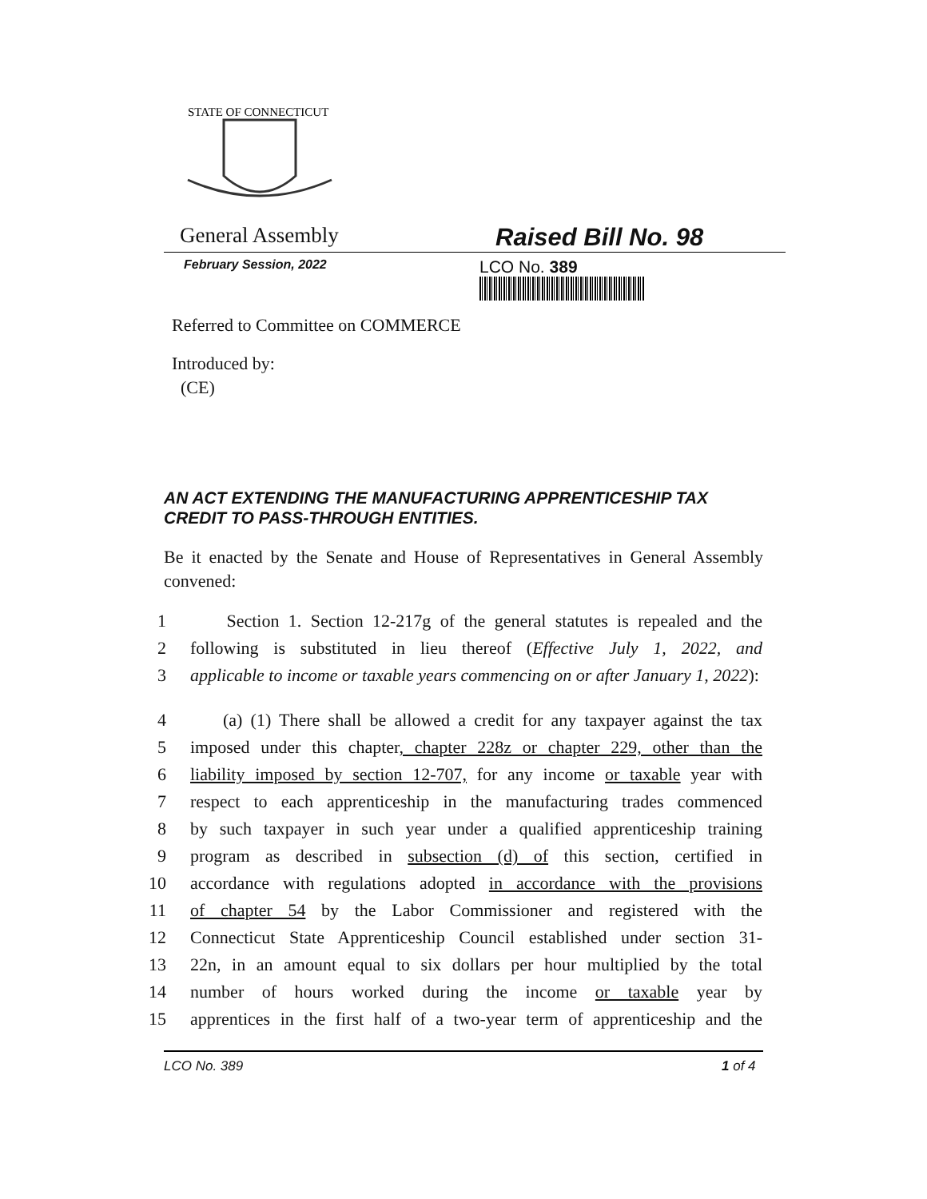STATE OF CONNECTICUT
General Assembly Raised Bill No. 98
February Session, 2022
LCO No. 389
Referred to Committee on COMMERCE
Introduced by:
(CE)
AN ACT EXTENDING THE MANUFACTURING APPRENTICESHIP TAX CREDIT TO PASS-THROUGH ENTITIES.
Be it enacted by the Senate and House of Representatives in General Assembly convened:
1 Section 1. Section 12-217g of the general statutes is repealed and the
2 following is substituted in lieu thereof (Effective July 1, 2022, and
3 applicable to income or taxable years commencing on or after January 1, 2022):
4 (a) (1) There shall be allowed a credit for any taxpayer against the tax
5 imposed under this chapter, chapter 228z or chapter 229, other than the
6 liability imposed by section 12-707, for any income or taxable year with
7 respect to each apprenticeship in the manufacturing trades commenced
8 by such taxpayer in such year under a qualified apprenticeship training
9 program as described in subsection (d) of this section, certified in
10 accordance with regulations adopted in accordance with the provisions
11 of chapter 54 by the Labor Commissioner and registered with the
12 Connecticut State Apprenticeship Council established under section 31-
13 22n, in an amount equal to six dollars per hour multiplied by the total
14 number of hours worked during the income or taxable year by
15 apprentices in the first half of a two-year term of apprenticeship and the
LCO No. 389 1 of 4